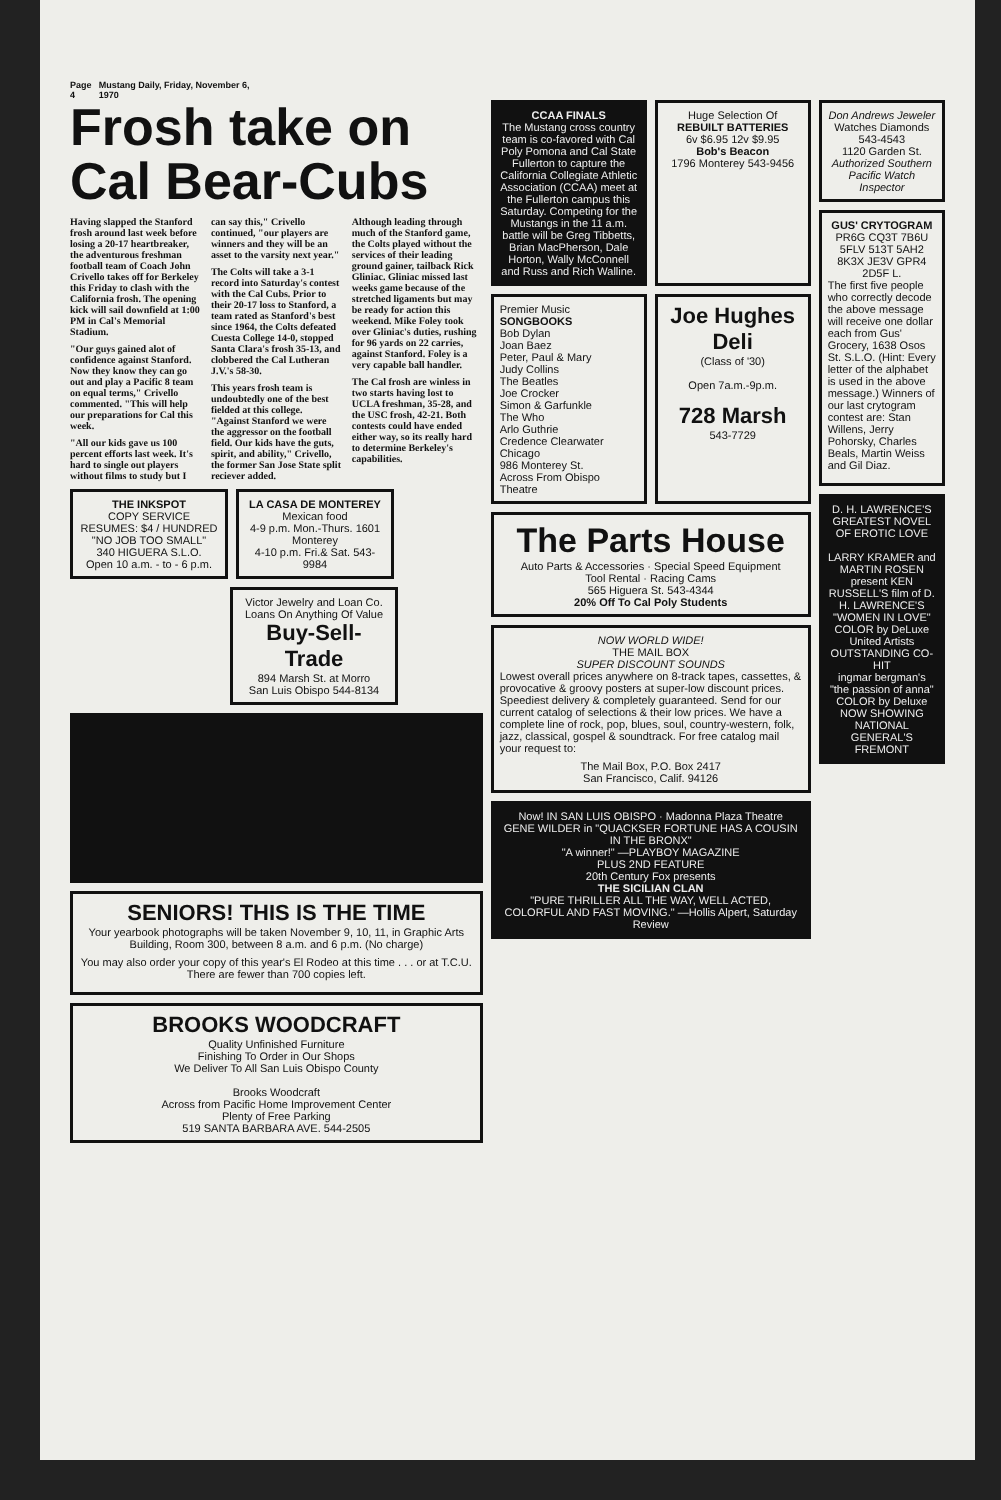Page 4 Mustang Daily, Friday, November 6, 1970
Frosh take on Cal Bear-Cubs
Having slapped the Stanford frosh around last week before losing a 20-17 heartbreaker, the adventurous freshman football team of Coach John Crivello takes off for Berkeley this Friday to clash with the California frosh. The opening kick will sail downfield at 1:00 PM in Cal's Memorial Stadium.
"Our guys gained alot of confidence against Stanford. Now they know they can go out and play a Pacific 8 team on equal terms," Crivello commented. "This will help our preparations for Cal this week.
"All our kids gave us 100 percent efforts last week. It's hard to single out players without films to study but I can say this," Crivello continued, "our players are winners and they will be an asset to the varsity next year."
The Colts will take a 3-1 record into Saturday's contest with the Cal Cubs. Prior to their 20-17 loss to Stanford, a team rated as Stanford's best since 1964, the Colts defeated Cuesta College 14-0, stopped Santa Clara's frosh 35-13, and clobbered the Cal Lutheran J.V.'s 58-30.
This years frosh team is undoubtedly one of the best fielded at this college. "Against Stanford we were the aggressor on the football field. Our kids have the guts, spirit, and ability," Crivello, the former San Jose State split reciever added.
Although leading through much of the Stanford game, the Colts played without the services of their leading ground gainer, tailback Rick Gliniac. Gliniac missed last weeks game because of the stretched ligaments but may be ready for action this weekend. Mike Foley took over Gliniac's duties, rushing for 96 yards on 22 carries, against Stanford. Foley is a very capable ball handler.
The Cal frosh are winless in two starts having lost to UCLA freshman, 35-28, and the USC frosh, 42-21. Both contests could have ended either way, so its really hard to determine Berkeley's capabilities.
THE INKSPOT
COPY SERVICE
RESUMES: $4 / HUNDRED
"NO JOB TOO SMALL"
340 HIGUERA S.L.O.
Open 10 a.m. - to - 6 p.m.
LA CASA DE MONTEREY
Mexican food
4-9 p.m. Mon.-Thurs. 1601 Monterey
4-10 p.m. Fri.& Sat. 543-9984
Victor Jewelry and Loan Co.
Loans On Anything Of Value
Buy-Sell-Trade
894 Marsh St. at Morro
San Luis Obispo 544-8134
SENIORS! THIS IS THE TIME
Your yearbook photographs will be taken November 9, 10, 11, in Graphic Arts Building, Room 300, between 8 a.m. and 6 p.m. (No charge)
You may also order your copy of this year's El Rodeo at this time . . . or at T.C.U. There are fewer than 700 copies left.
BROOKS WOODCRAFT
Quality Unfinished Furniture
Finishing To Order in Our Shops
We Deliver To All San Luis Obispo County
Brooks Woodcraft
Across from Pacific Home Improvement Center
Plenty of Free Parking
519 SANTA BARBARA AVE. 544-2505
CCAA FINALS
The Mustang cross country team is co-favored with Cal Poly Pomona and Cal State Fullerton to capture the California Collegiate Athletic Association (CCAA) meet at the Fullerton campus this Saturday. Competing for the Mustangs in the 11 a.m. battle will be Greg Tibbetts, Brian MacPherson, Dale Horton, Wally McConnell and Russ and Rich Walline.
Huge Selection Of
REBUILT BATTERIES
6v $6.95 12v $9.95
Bob's Beacon
1796 Monterey 543-9456
Premier Music
SONGBOOKS
Bob Dylan
Joan Baez
Peter, Paul & Mary
Judy Collins
The Beatles
Joe Crocker
Simon & Garfunkle
The Who
Arlo Guthrie
Credence Clearwater
Chicago
986 Monterey St.
Across From Obispo Theatre
Joe Hughes Deli
(Class of '30)
Open 7a.m.-9p.m.
728 Marsh
543-7729
The Parts House
Auto Parts & Accessories · Special Speed Equipment
Tool Rental · Racing Cams
565 Higuera St. 543-4344
20% Off To Cal Poly Students
NOW WORLD WIDE!
THE MAIL BOX
SUPER DISCOUNT SOUNDS
Lowest overall prices anywhere on 8-track tapes, cassettes, & provocative & groovy posters at super-low discount prices. Speediest delivery & completely guaranteed. Send for our current catalog of selections & their low prices. We have a complete line of rock, pop, blues, soul, country-western, folk, jazz, classical, gospel & soundtrack. For free catalog mail your request to:
The Mail Box, P.O. Box 2417
San Francisco, Calif. 94126
Now! IN SAN LUIS OBISPO · Madonna Plaza Theatre
GENE WILDER in "QUACKSER FORTUNE HAS A COUSIN IN THE BRONX"
"A winner!" —PLAYBOY MAGAZINE
PLUS 2ND FEATURE
20th Century Fox presents
THE SICILIAN CLAN
"PURE THRILLER ALL THE WAY, WELL ACTED, COLORFUL AND FAST MOVING." —Hollis Alpert, Saturday Review
Don Andrews Jeweler
Watches Diamonds
543-4543
1120 Garden St.
Authorized Southern Pacific Watch Inspector
GUS' CRYTOGRAM
PR6G CQ3T 7B6U 5FLV 513T 5AH2 8K3X JE3V GPR4 2D5F L.
The first five people who correctly decode the above message will receive one dollar each from Gus' Grocery, 1638 Osos St. S.L.O. (Hint: Every letter of the alphabet is used in the above message.) Winners of our last crytogram contest are: Stan Willens, Jerry Pohorsky, Charles Beals, Martin Weiss and Gil Diaz.
D. H. LAWRENCE'S GREATEST NOVEL OF EROTIC LOVE
LARRY KRAMER and MARTIN ROSEN present KEN RUSSELL'S film of D. H. LAWRENCE'S "WOMEN IN LOVE"
COLOR by DeLuxe United Artists
OUTSTANDING CO-HIT
ingmar bergman's "the passion of anna"
COLOR by Deluxe
NOW SHOWING
NATIONAL GENERAL'S FREMONT